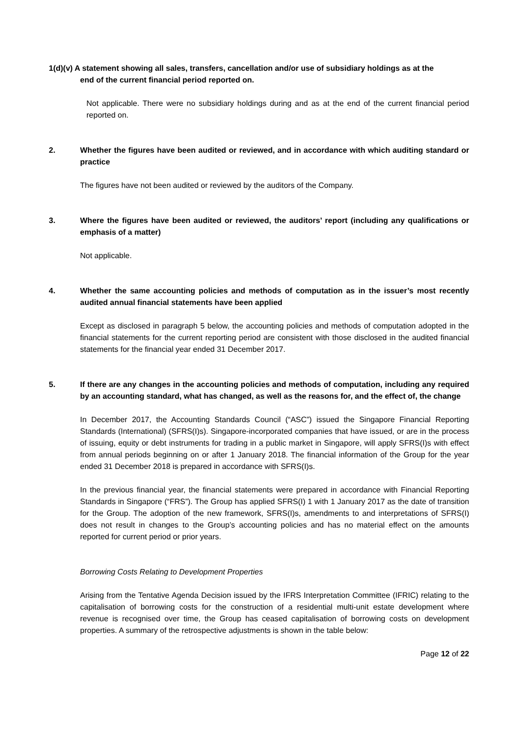1(d)(v) A statement showing all sales, transfers, cancellation and/or use of subsidiary holdings as at the
end of the current financial period reported on.
Not applicable. There were no subsidiary holdings during and as at the end of the current financial period reported on.
2. Whether the figures have been audited or reviewed, and in accordance with which auditing standard or practice
The figures have not been audited or reviewed by the auditors of the Company.
3. Where the figures have been audited or reviewed, the auditors’ report (including any qualifications or emphasis of a matter)
Not applicable.
4. Whether the same accounting policies and methods of computation as in the issuer’s most recently audited annual financial statements have been applied
Except as disclosed in paragraph 5 below, the accounting policies and methods of computation adopted in the financial statements for the current reporting period are consistent with those disclosed in the audited financial statements for the financial year ended 31 December 2017.
5. If there are any changes in the accounting policies and methods of computation, including any required by an accounting standard, what has changed, as well as the reasons for, and the effect of, the change
In December 2017, the Accounting Standards Council (“ASC”) issued the Singapore Financial Reporting Standards (International) (SFRS(I)s). Singapore-incorporated companies that have issued, or are in the process of issuing, equity or debt instruments for trading in a public market in Singapore, will apply SFRS(I)s with effect from annual periods beginning on or after 1 January 2018. The financial information of the Group for the year ended 31 December 2018 is prepared in accordance with SFRS(I)s.
In the previous financial year, the financial statements were prepared in accordance with Financial Reporting Standards in Singapore (“FRS”). The Group has applied SFRS(I) 1 with 1 January 2017 as the date of transition for the Group. The adoption of the new framework, SFRS(I)s, amendments to and interpretations of SFRS(I) does not result in changes to the Group’s accounting policies and has no material effect on the amounts reported for current period or prior years.
Borrowing Costs Relating to Development Properties
Arising from the Tentative Agenda Decision issued by the IFRS Interpretation Committee (IFRIC) relating to the capitalisation of borrowing costs for the construction of a residential multi-unit estate development where revenue is recognised over time, the Group has ceased capitalisation of borrowing costs on development properties. A summary of the retrospective adjustments is shown in the table below:
Page 12 of 22